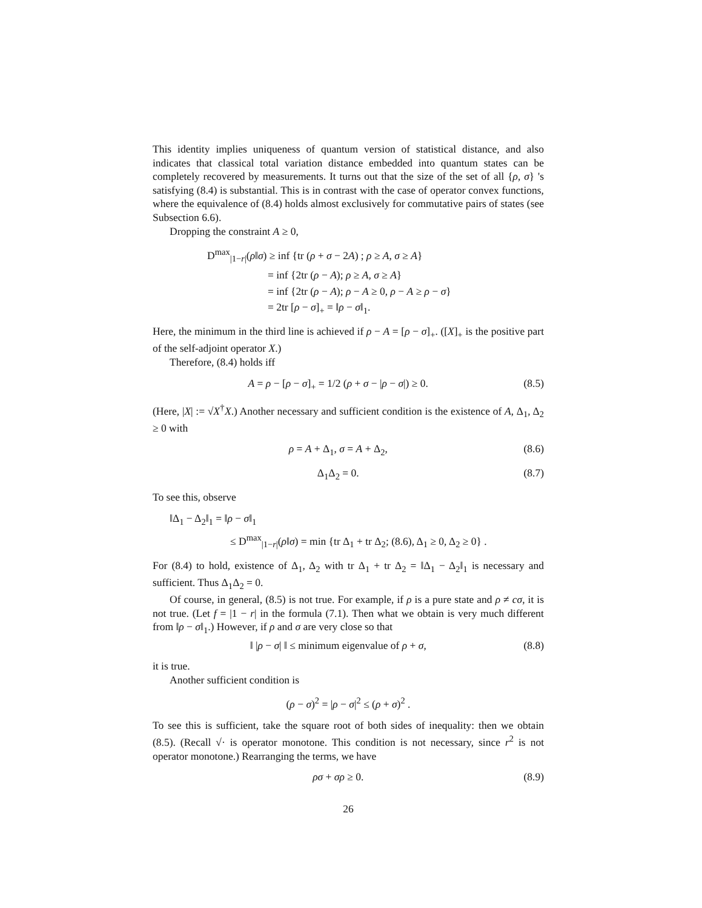This identity implies uniqueness of quantum version of statistical distance, and also indicates that classical total variation distance embedded into quantum states can be completely recovered by measurements. It turns out that the size of the set of all {ρ, σ} 's satisfying (8.4) is substantial. This is in contrast with the case of operator convex functions, where the equivalence of (8.4) holds almost exclusively for commutative pairs of states (see Subsection 6.6).
Dropping the constraint A ≥ 0,
D<sup>max</sup><sub>|1−r|</sub>(ρ‖σ) ≥ inf {tr (ρ + σ − 2A) ; ρ ≥ A, σ ≥ A}
= inf {2tr (ρ − A); ρ ≥ A, σ ≥ A}
= inf {2tr (ρ − A); ρ − A ≥ 0, ρ − A ≥ ρ − σ}
= 2tr [ρ − σ]<sub>+</sub> = ‖ρ − σ‖<sub>1</sub>.
Here, the minimum in the third line is achieved if ρ − A = [ρ − σ]<sub>+</sub>. ([X]<sub>+</sub> is the positive part of the self-adjoint operator X.)
Therefore, (8.4) holds iff
A = ρ − [ρ − σ]<sub>+</sub> = 1/2 (ρ + σ − |ρ − σ|) ≥ 0. (8.5)
(Here, |X| := √X<sup>†</sup>X.) Another necessary and sufficient condition is the existence of A, Δ<sub>1</sub>, Δ<sub>2</sub> ≥ 0 with
ρ = A + Δ<sub>1</sub>, σ = A + Δ<sub>2</sub>, (8.6)
Δ<sub>1</sub>Δ<sub>2</sub> = 0. (8.7)
To see this, observe
‖Δ<sub>1</sub> − Δ<sub>2</sub>‖<sub>1</sub> = ‖ρ − σ‖<sub>1</sub>
≤ D<sup>max</sup><sub>|1−r|</sub>(ρ‖σ) = min {tr Δ<sub>1</sub> + tr Δ<sub>2</sub>; (8.6), Δ<sub>1</sub> ≥ 0, Δ<sub>2</sub> ≥ 0} .
For (8.4) to hold, existence of Δ<sub>1</sub>, Δ<sub>2</sub> with tr Δ<sub>1</sub> + tr Δ<sub>2</sub> = ‖Δ<sub>1</sub> − Δ<sub>2</sub>‖<sub>1</sub> is necessary and sufficient. Thus Δ<sub>1</sub>Δ<sub>2</sub> = 0.
Of course, in general, (8.5) is not true. For example, if ρ is a pure state and ρ ≠ cσ, it is not true. (Let f = |1 − r| in the formula (7.1). Then what we obtain is very much different from ‖ρ − σ‖<sub>1</sub>.) However, if ρ and σ are very close so that
‖ |ρ − σ| ‖ ≤ minimum eigenvalue of ρ + σ, (8.8)
it is true.
Another sufficient condition is
(ρ − σ)<sup>2</sup> = |ρ − σ|<sup>2</sup> ≤ (ρ + σ)<sup>2</sup> .
To see this is sufficient, take the square root of both sides of inequality: then we obtain (8.5). (Recall √· is operator monotone. This condition is not necessary, since r<sup>2</sup> is not operator monotone.) Rearranging the terms, we have
ρσ + σρ ≥ 0. (8.9)
26